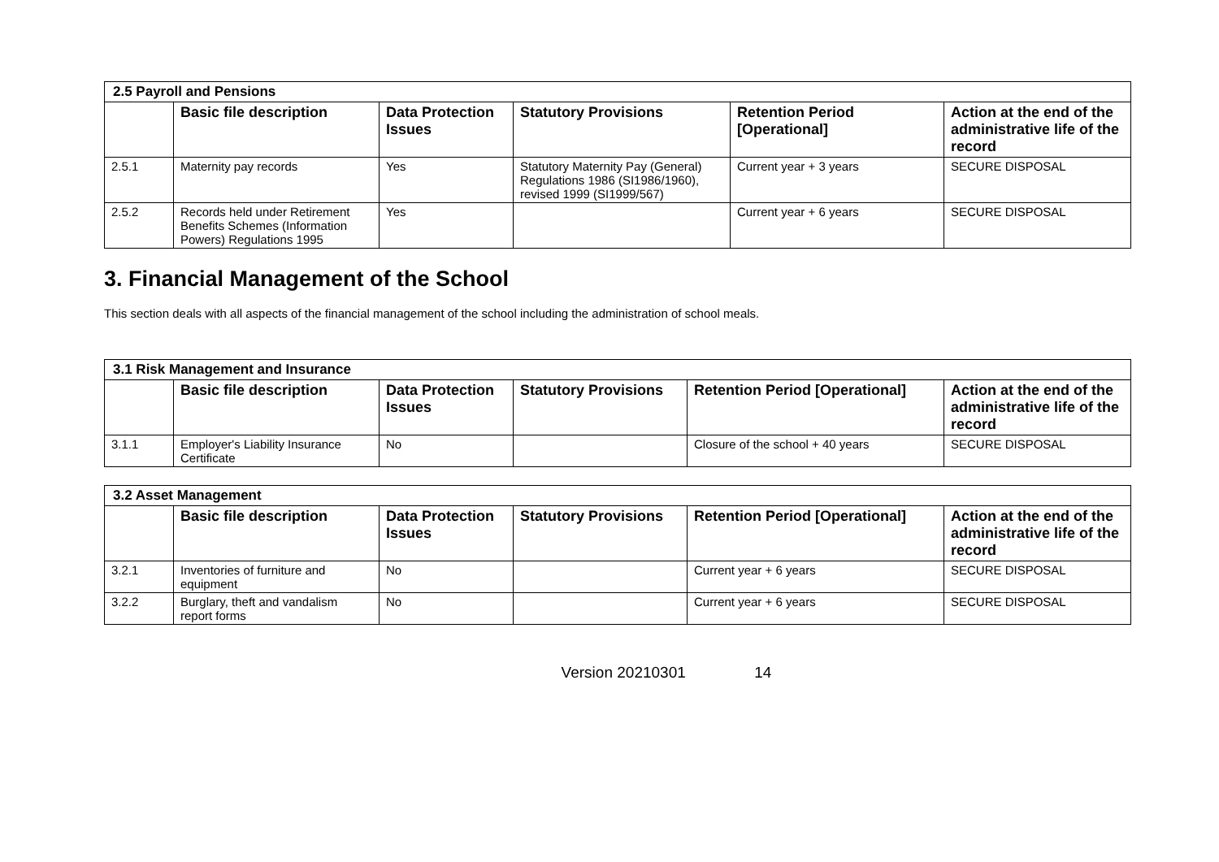| 2.5 Payroll and Pensions | | | | | |
| --- | --- | --- | --- | --- | --- |
| | Basic file description | Data Protection Issues | Statutory Provisions | Retention Period [Operational] | Action at the end of the administrative life of the record |
| 2.5.1 | Maternity pay records | Yes | Statutory Maternity Pay (General) Regulations 1986 (SI1986/1960), revised 1999 (SI1999/567) | Current year + 3 years | SECURE DISPOSAL |
| 2.5.2 | Records held under Retirement Benefits Schemes (Information Powers) Regulations 1995 | Yes | | Current year + 6 years | SECURE DISPOSAL |
3. Financial Management of the School
This section deals with all aspects of the financial management of the school including the administration of school meals.
| 3.1 Risk Management and Insurance | | | | | |
| --- | --- | --- | --- | --- | --- |
| | Basic file description | Data Protection Issues | Statutory Provisions | Retention Period [Operational] | Action at the end of the administrative life of the record |
| 3.1.1 | Employer's Liability Insurance Certificate | No | | Closure of the school + 40 years | SECURE DISPOSAL |
| 3.2 Asset Management | | | | | |
| --- | --- | --- | --- | --- | --- |
| | Basic file description | Data Protection Issues | Statutory Provisions | Retention Period [Operational] | Action at the end of the administrative life of the record |
| 3.2.1 | Inventories of furniture and equipment | No | | Current year + 6 years | SECURE DISPOSAL |
| 3.2.2 | Burglary, theft and vandalism report forms | No | | Current year + 6 years | SECURE DISPOSAL |
Version 20210301 14